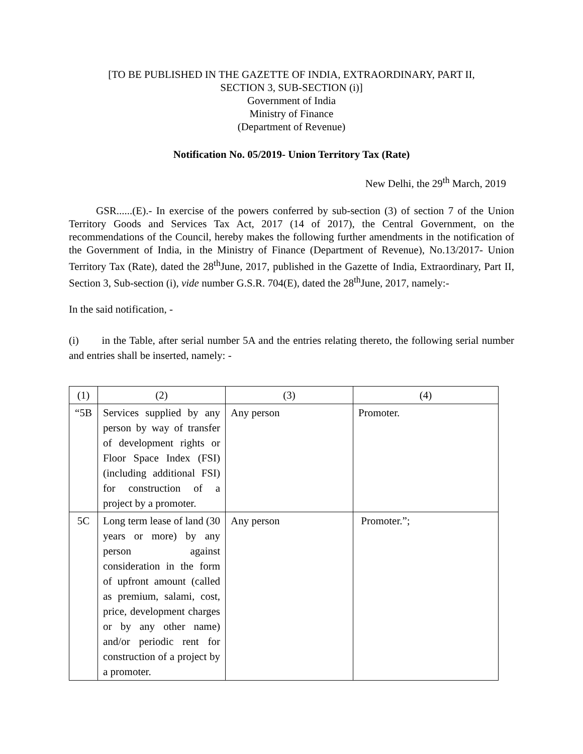[TO BE PUBLISHED IN THE GAZETTE OF INDIA, EXTRAORDINARY, PART II,
SECTION 3, SUB-SECTION (i)]
Government of India
Ministry of Finance
(Department of Revenue)
Notification No. 05/2019- Union Territory Tax (Rate)
New Delhi, the 29<sup>th</sup> March, 2019
GSR......(E).- In exercise of the powers conferred by sub-section (3) of section 7 of the Union Territory Goods and Services Tax Act, 2017 (14 of 2017), the Central Government, on the recommendations of the Council, hereby makes the following further amendments in the notification of the Government of India, in the Ministry of Finance (Department of Revenue), No.13/2017- Union Territory Tax (Rate), dated the 28<sup>th</sup>June, 2017, published in the Gazette of India, Extraordinary, Part II, Section 3, Sub-section (i), vide number G.S.R. 704(E), dated the 28<sup>th</sup>June, 2017, namely:-
In the said notification, -
(i) in the Table, after serial number 5A and the entries relating thereto, the following serial number and entries shall be inserted, namely: -
| (1) | (2) | (3) | (4) |
| “5B | Services supplied by any person by way of transfer of development rights or Floor Space Index (FSI) (including additional FSI) for construction of a project by a promoter. | Any person | Promoter. |
| 5C | Long term lease of land (30 years or more) by any person against consideration in the form of upfront amount (called as premium, salami, cost, price, development charges or by any other name) and/or periodic rent for construction of a project by a promoter. | Any person | Promoter.”; |